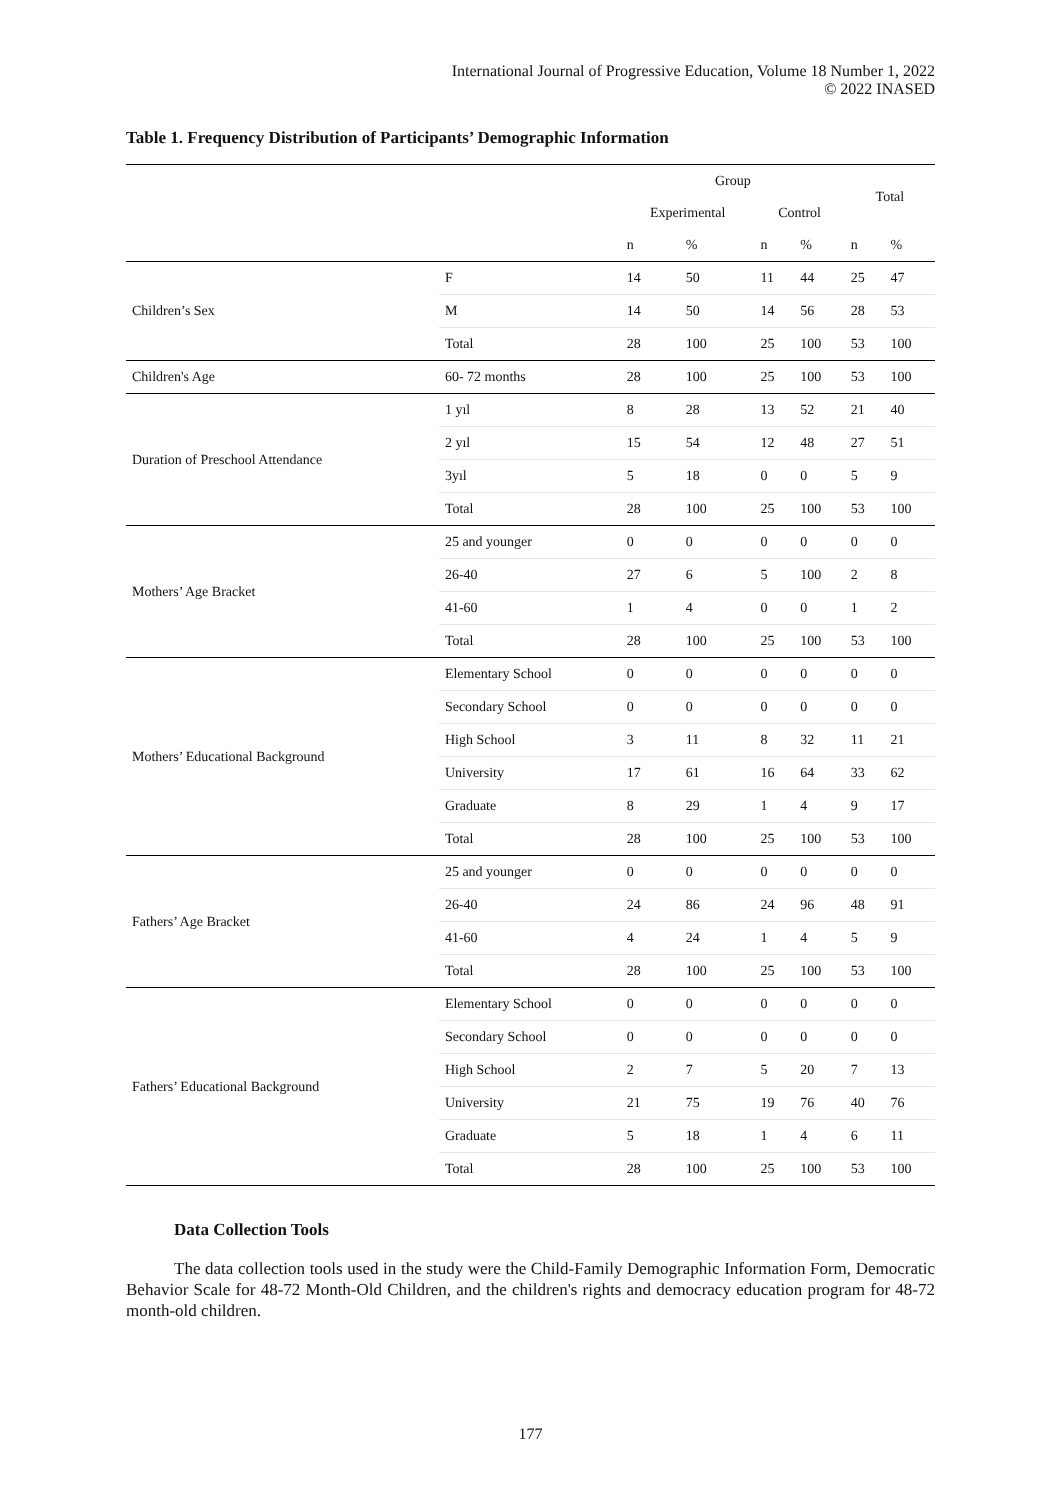International Journal of Progressive Education, Volume 18 Number 1, 2022
© 2022 INASED
Table 1. Frequency Distribution of Participants’ Demographic Information
| | | Group | | | | Total | |
| --- | --- | --- | --- | --- | --- | --- | --- |
| | | Experimental | | Control | | | |
| | | n | % | n | % | n | % |
| Children’s Sex | F | 14 | 50 | 11 | 44 | 25 | 47 |
| | M | 14 | 50 | 14 | 56 | 28 | 53 |
| | Total | 28 | 100 | 25 | 100 | 53 | 100 |
| Children's Age | 60- 72 months | 28 | 100 | 25 | 100 | 53 | 100 |
| Duration of Preschool Attendance | 1 yıl | 8 | 28 | 13 | 52 | 21 | 40 |
| | 2 yıl | 15 | 54 | 12 | 48 | 27 | 51 |
| | 3yıl | 5 | 18 | 0 | 0 | 5 | 9 |
| | Total | 28 | 100 | 25 | 100 | 53 | 100 |
| Mothers’ Age Bracket | 25 and younger | 0 | 0 | 0 | 0 | 0 | 0 |
| | 26-40 | 27 | 6 | 5 | 100 | 2 | 8 |
| | 41-60 | 1 | 4 | 0 | 0 | 1 | 2 |
| | Total | 28 | 100 | 25 | 100 | 53 | 100 |
| Mothers’ Educational Background | Elementary School | 0 | 0 | 0 | 0 | 0 | 0 |
| | Secondary School | 0 | 0 | 0 | 0 | 0 | 0 |
| | High School | 3 | 11 | 8 | 32 | 11 | 21 |
| | University | 17 | 61 | 16 | 64 | 33 | 62 |
| | Graduate | 8 | 29 | 1 | 4 | 9 | 17 |
| | Total | 28 | 100 | 25 | 100 | 53 | 100 |
| Fathers’ Age Bracket | 25 and younger | 0 | 0 | 0 | 0 | 0 | 0 |
| | 26-40 | 24 | 86 | 24 | 96 | 48 | 91 |
| | 41-60 | 4 | 24 | 1 | 4 | 5 | 9 |
| | Total | 28 | 100 | 25 | 100 | 53 | 100 |
| Fathers’ Educational Background | Elementary School | 0 | 0 | 0 | 0 | 0 | 0 |
| | Secondary School | 0 | 0 | 0 | 0 | 0 | 0 |
| | High School | 2 | 7 | 5 | 20 | 7 | 13 |
| | University | 21 | 75 | 19 | 76 | 40 | 76 |
| | Graduate | 5 | 18 | 1 | 4 | 6 | 11 |
| | Total | 28 | 100 | 25 | 100 | 53 | 100 |
Data Collection Tools
The data collection tools used in the study were the Child-Family Demographic Information Form, Democratic Behavior Scale for 48-72 Month-Old Children, and the children's rights and democracy education program for 48-72 month-old children.
177